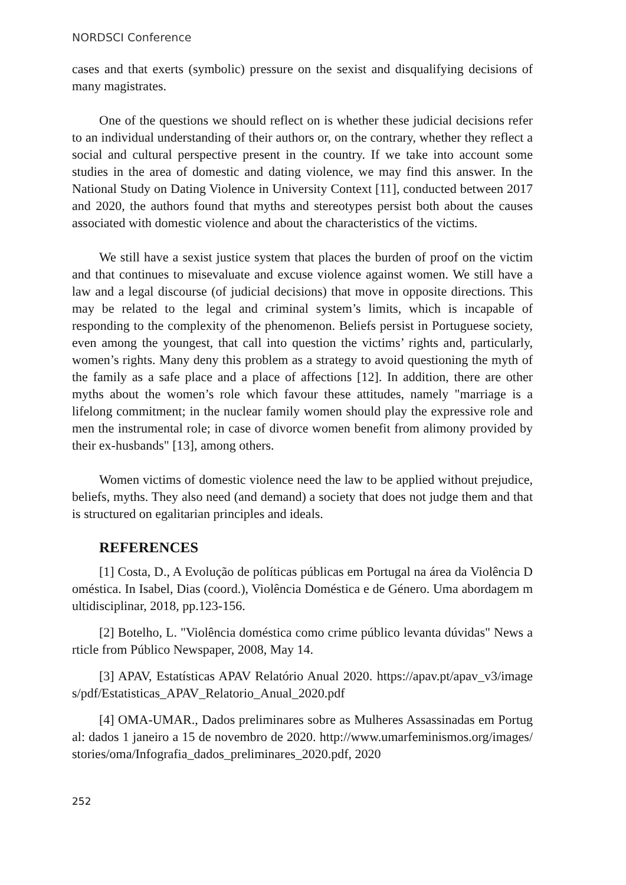NORDSCI Conference
cases and that exerts (symbolic) pressure on the sexist and disqualifying decisions of many magistrates.
One of the questions we should reflect on is whether these judicial decisions refer to an individual understanding of their authors or, on the contrary, whether they reflect a social and cultural perspective present in the country. If we take into account some studies in the area of domestic and dating violence, we may find this answer. In the National Study on Dating Violence in University Context [11], conducted between 2017 and 2020, the authors found that myths and stereotypes persist both about the causes associated with domestic violence and about the characteristics of the victims.
We still have a sexist justice system that places the burden of proof on the victim and that continues to misevaluate and excuse violence against women. We still have a law and a legal discourse (of judicial decisions) that move in opposite directions. This may be related to the legal and criminal system’s limits, which is incapable of responding to the complexity of the phenomenon. Beliefs persist in Portuguese society, even among the youngest, that call into question the victims’ rights and, particularly, women’s rights. Many deny this problem as a strategy to avoid questioning the myth of the family as a safe place and a place of affections [12]. In addition, there are other myths about the women’s role which favour these attitudes, namely "marriage is a lifelong commitment; in the nuclear family women should play the expressive role and men the instrumental role; in case of divorce women benefit from alimony provided by their ex-husbands" [13], among others.
Women victims of domestic violence need the law to be applied without prejudice, beliefs, myths. They also need (and demand) a society that does not judge them and that is structured on egalitarian principles and ideals.
REFERENCES
[1] Costa, D., A Evolução de políticas públicas em Portugal na área da Violência Doméstica. In Isabel, Dias (coord.), Violência Doméstica e de Género. Uma abordagem multidisciplinar, 2018, pp.123-156.
[2] Botelho, L. "Violência doméstica como crime público levanta dúvidas" News article from Público Newspaper, 2008, May 14.
[3] APAV, Estatísticas APAV Relatório Anual 2020. https://apav.pt/apav_v3/images/pdf/Estatisticas_APAV_Relatorio_Anual_2020.pdf
[4] OMA-UMAR., Dados preliminares sobre as Mulheres Assassinadas em Portugal: dados 1 janeiro a 15 de novembro de 2020. http://www.umarfeminismos.org/images/stories/oma/Infografia_dados_preliminares_2020.pdf, 2020
252